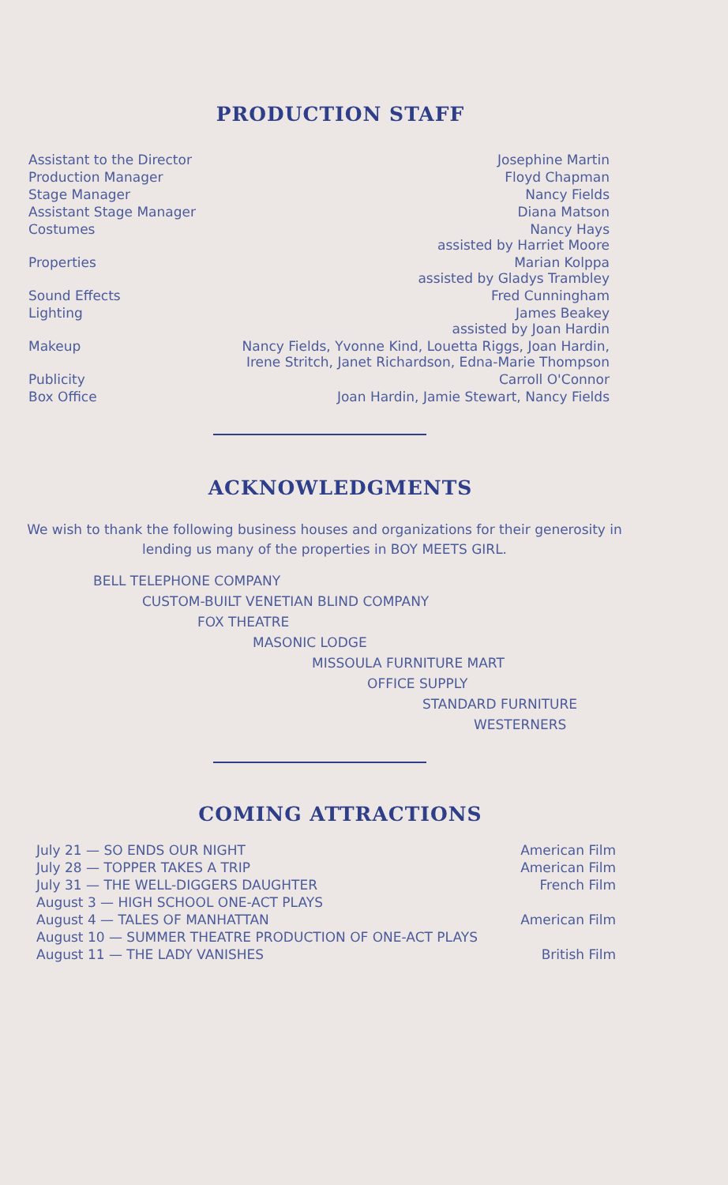PRODUCTION STAFF
| Assistant to the Director | Josephine Martin |
| Production Manager | Floyd Chapman |
| Stage Manager | Nancy Fields |
| Assistant Stage Manager | Diana Matson |
| Costumes | Nancy Hays assisted by Harriet Moore |
| Properties | Marian Kolppa assisted by Gladys Trambley |
| Sound Effects | Fred Cunningham |
| Lighting | James Beakey assisted by Joan Hardin |
| Makeup | Nancy Fields, Yvonne Kind, Louetta Riggs, Joan Hardin, Irene Stritch, Janet Richardson, Edna-Marie Thompson |
| Publicity | Carroll O'Connor |
| Box Office | Joan Hardin, Jamie Stewart, Nancy Fields |
ACKNOWLEDGMENTS
We wish to thank the following business houses and organizations for their generosity in lending us many of the properties in BOY MEETS GIRL.
BELL TELEPHONE COMPANY
CUSTOM-BUILT VENETIAN BLIND COMPANY
FOX THEATRE
MASONIC LODGE
MISSOULA FURNITURE MART
OFFICE SUPPLY
STANDARD FURNITURE
WESTERNERS
COMING ATTRACTIONS
| July 21 — SO ENDS OUR NIGHT | American Film |
| July 28 — TOPPER TAKES A TRIP | American Film |
| July 31 — THE WELL-DIGGERS DAUGHTER | French Film |
| August 3 — HIGH SCHOOL ONE-ACT PLAYS | |
| August 4 — TALES OF MANHATTAN | American Film |
| August 10 — SUMMER THEATRE PRODUCTION OF ONE-ACT PLAYS | |
| August 11 — THE LADY VANISHES | British Film |